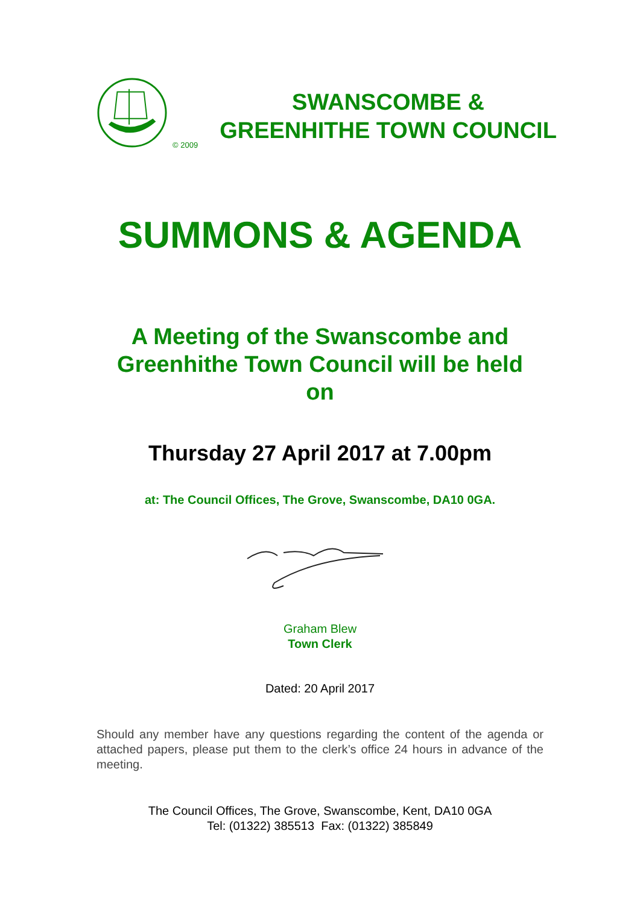© 2009
SWANSCOMBE &
GREENHITHE TOWN COUNCIL
SUMMONS & AGENDA
A Meeting of the Swanscombe and
Greenhithe Town Council will be held
on
Thursday 27 April 2017 at 7.00pm
at: The Council Offices, The Grove, Swanscombe, DA10 0GA.
Graham Blew
Town Clerk
Dated: 20 April 2017
Should any member have any questions regarding the content of the agenda or attached papers, please put them to the clerk’s office 24 hours in advance of the meeting.
The Council Offices, The Grove, Swanscombe, Kent, DA10 0GA
Tel: (01322) 385513 Fax: (01322) 385849